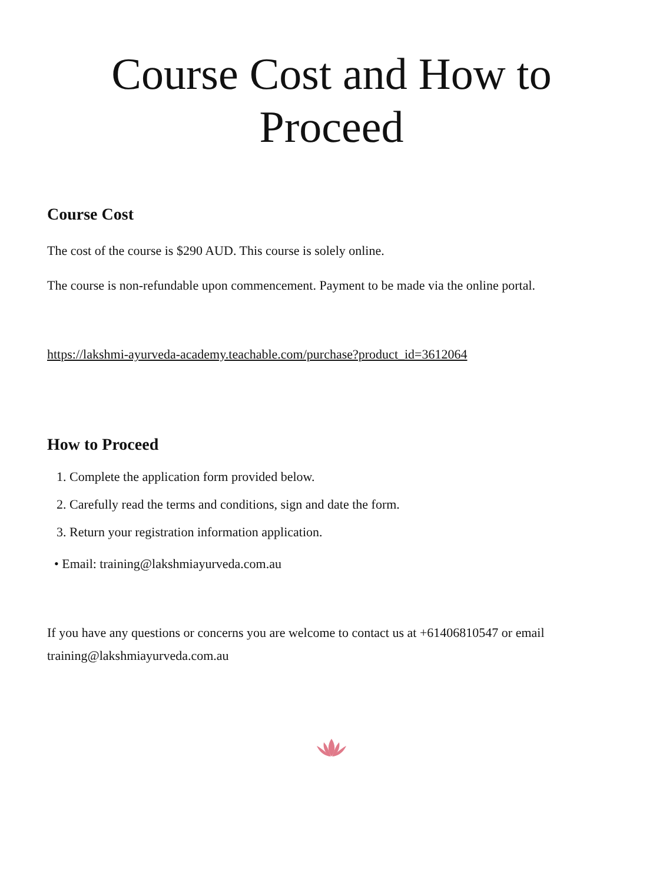Course Cost and How to Proceed
Course Cost
The cost of the course is $290 AUD. This course is solely online.
The course is non-refundable upon commencement. Payment to be made via the online portal.
https://lakshmi-ayurveda-academy.teachable.com/purchase?product_id=3612064
How to Proceed
1. Complete the application form provided below.
2. Carefully read the terms and conditions, sign and date the form.
3. Return your registration information application.
• Email: training@lakshmiayurveda.com.au
If you have any questions or concerns you are welcome to contact us at +61406810547 or email training@lakshmiayurveda.com.au